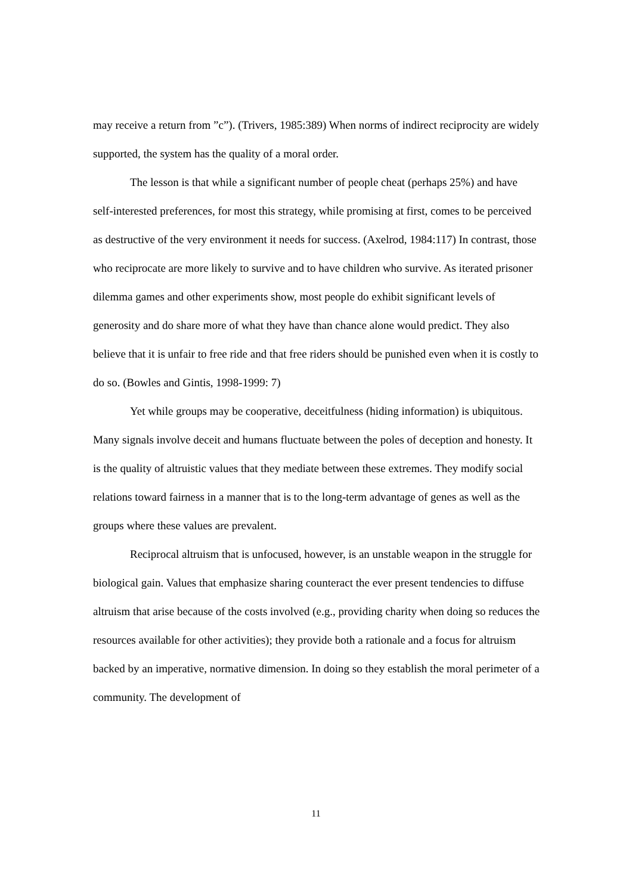may receive a return from ”c”). (Trivers, 1985:389) When norms of indirect reciprocity are widely supported, the system has the quality of a moral order.
The lesson is that while a significant number of people cheat (perhaps 25%) and have self-interested preferences, for most this strategy, while promising at first, comes to be perceived as destructive of the very environment it needs for success. (Axelrod, 1984:117) In contrast, those who reciprocate are more likely to survive and to have children who survive. As iterated prisoner dilemma games and other experiments show, most people do exhibit significant levels of generosity and do share more of what they have than chance alone would predict. They also believe that it is unfair to free ride and that free riders should be punished even when it is costly to do so. (Bowles and Gintis, 1998-1999: 7)
Yet while groups may be cooperative, deceitfulness (hiding information) is ubiquitous. Many signals involve deceit and humans fluctuate between the poles of deception and honesty. It is the quality of altruistic values that they mediate between these extremes. They modify social relations toward fairness in a manner that is to the long-term advantage of genes as well as the groups where these values are prevalent.
Reciprocal altruism that is unfocused, however, is an unstable weapon in the struggle for biological gain. Values that emphasize sharing counteract the ever present tendencies to diffuse altruism that arise because of the costs involved (e.g., providing charity when doing so reduces the resources available for other activities); they provide both a rationale and a focus for altruism backed by an imperative, normative dimension. In doing so they establish the moral perimeter of a community. The development of
11